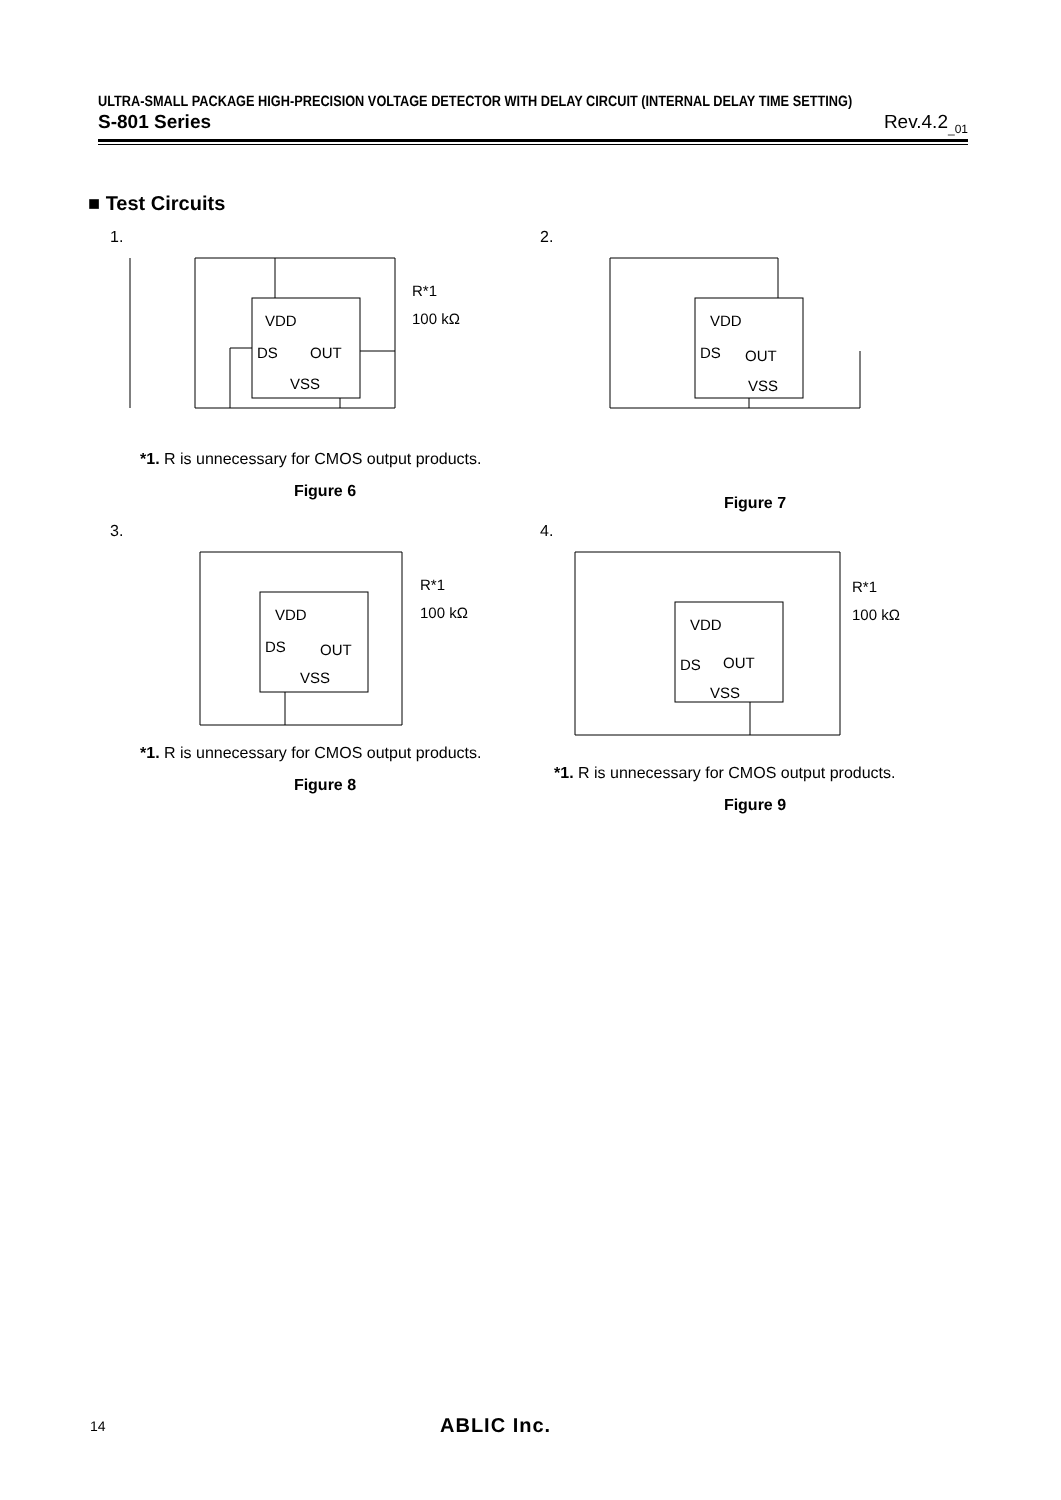ULTRA-SMALL PACKAGE HIGH-PRECISION VOLTAGE DETECTOR WITH DELAY CIRCUIT (INTERNAL DELAY TIME SETTING)
S-801 Series Rev.4.2<sub>_01</sub>
■ Test Circuits
1.
VDD
DS
OUT
VSS
R*1
100 kΩ
*1. R is unnecessary for CMOS output products.
Figure 6
2.
VDD
DS
OUT
VSS
Figure 7
3.
VDD
DS
OUT
VSS
R*1
100 kΩ
*1. R is unnecessary for CMOS output products.
Figure 8
4.
VDD
DS
OUT
VSS
R*1
100 kΩ
*1. R is unnecessary for CMOS output products.
Figure 9
14 ABLIC Inc.